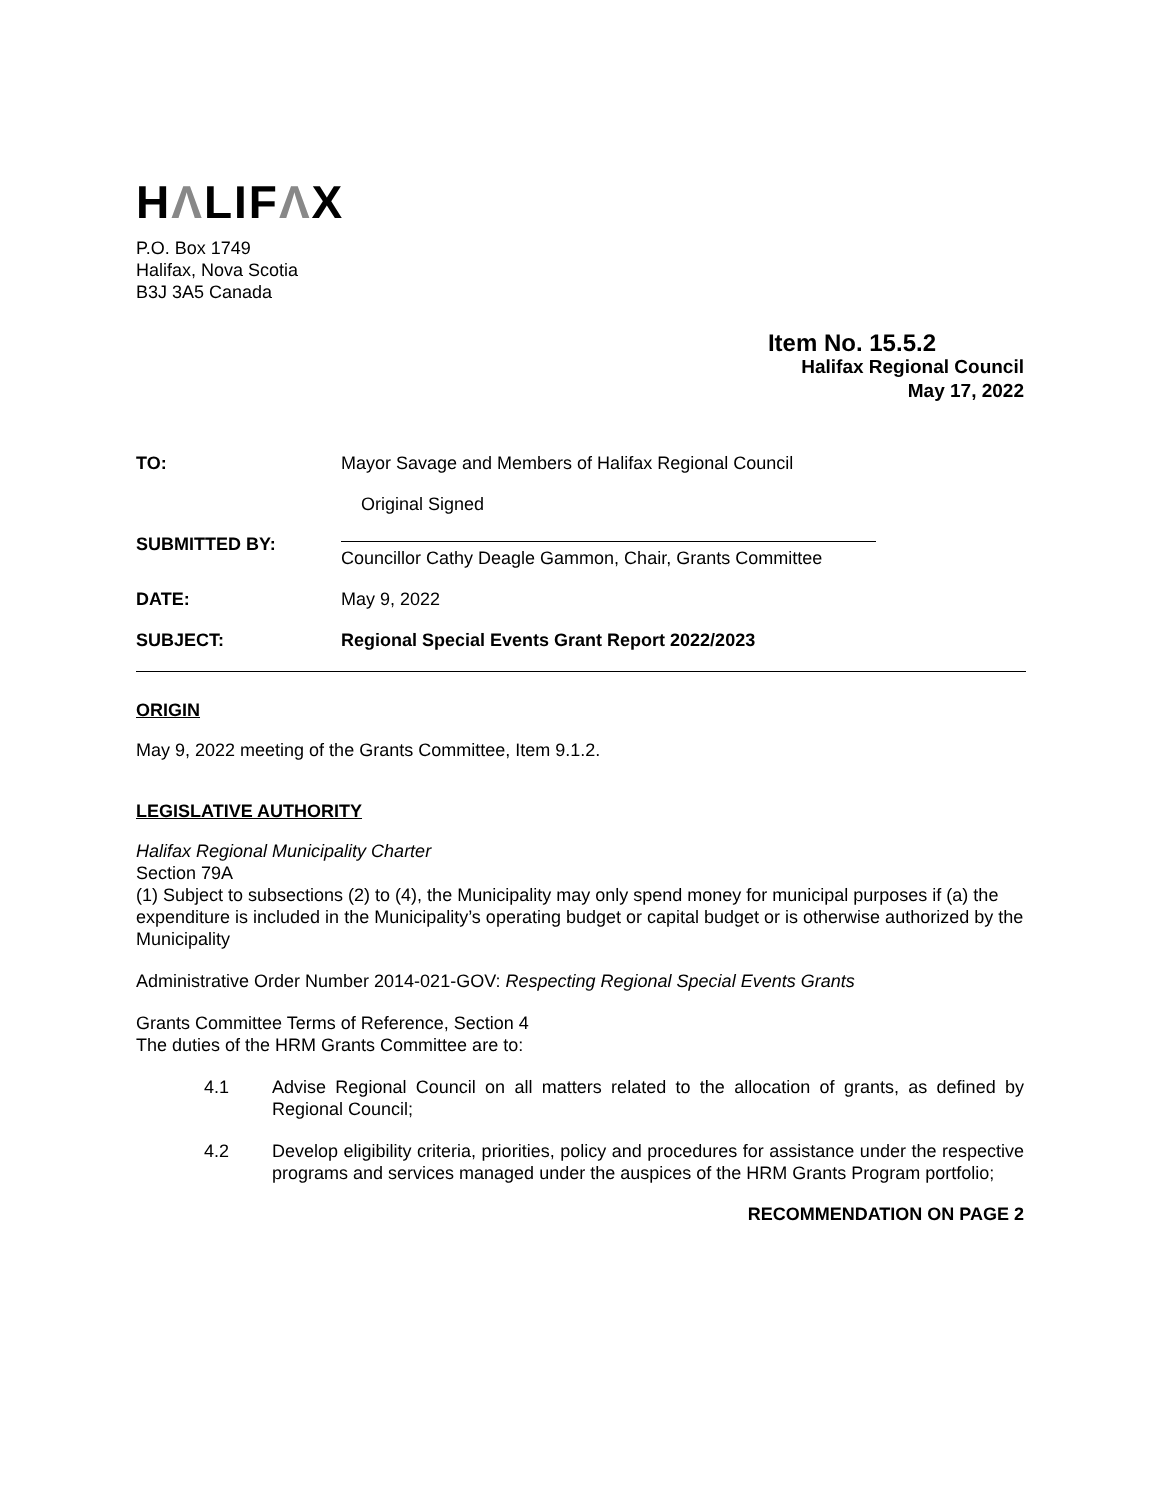HΛLIFΛX
P.O. Box 1749
Halifax, Nova Scotia
B3J 3A5 Canada
Item No. 15.5.2
Halifax Regional Council
May 17, 2022
| TO: | Mayor Savage and Members of Halifax Regional Council |
| SUBMITTED BY: | Original Signed Councillor Cathy Deagle Gammon, Chair, Grants Committee |
| DATE: | May 9, 2022 |
| SUBJECT: | Regional Special Events Grant Report 2022/2023 |
ORIGIN
May 9, 2022 meeting of the Grants Committee, Item 9.1.2.
LEGISLATIVE AUTHORITY
Halifax Regional Municipality Charter
Section 79A
(1) Subject to subsections (2) to (4), the Municipality may only spend money for municipal purposes if (a) the expenditure is included in the Municipality’s operating budget or capital budget or is otherwise authorized by the Municipality
Administrative Order Number 2014-021-GOV: Respecting Regional Special Events Grants
Grants Committee Terms of Reference, Section 4
The duties of the HRM Grants Committee are to:
4.1 Advise Regional Council on all matters related to the allocation of grants, as defined by Regional Council;
4.2 Develop eligibility criteria, priorities, policy and procedures for assistance under the respective programs and services managed under the auspices of the HRM Grants Program portfolio;
RECOMMENDATION ON PAGE 2